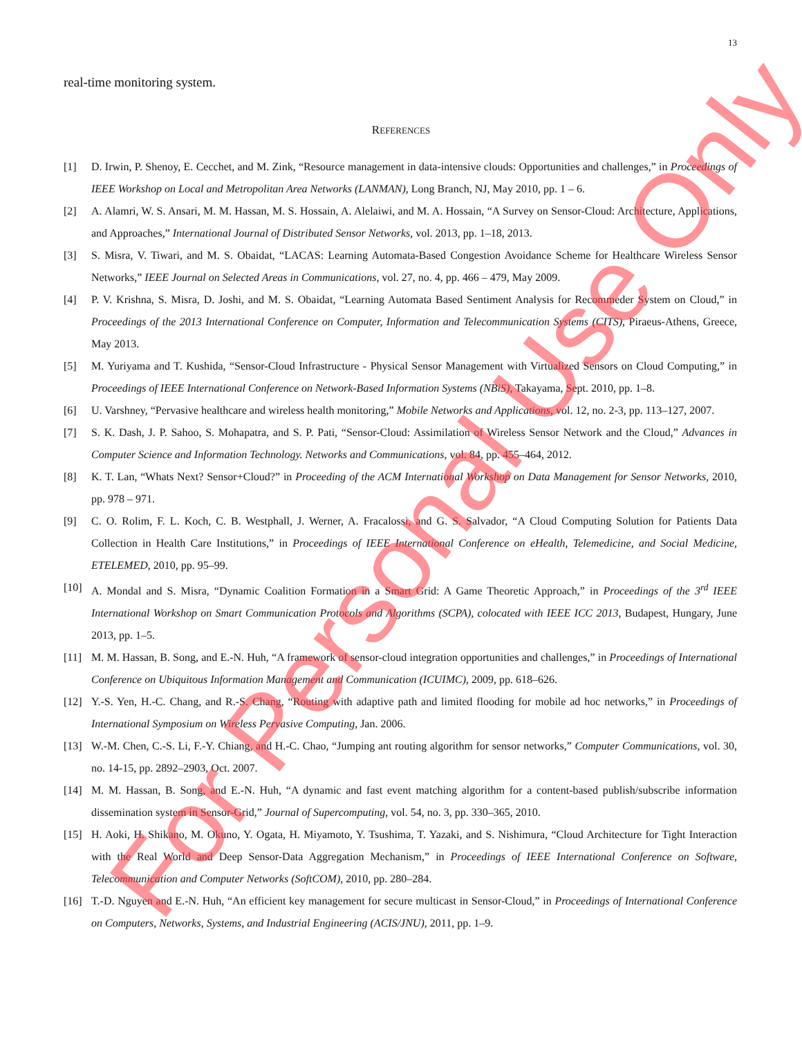13
real-time monitoring system.
REFERENCES
[1] D. Irwin, P. Shenoy, E. Cecchet, and M. Zink, “Resource management in data-intensive clouds: Opportunities and challenges,” in Proceedings of IEEE Workshop on Local and Metropolitan Area Networks (LANMAN), Long Branch, NJ, May 2010, pp. 1 – 6.
[2] A. Alamri, W. S. Ansari, M. M. Hassan, M. S. Hossain, A. Alelaiwi, and M. A. Hossain, “A Survey on Sensor-Cloud: Architecture, Applications, and Approaches,” International Journal of Distributed Sensor Networks, vol. 2013, pp. 1–18, 2013.
[3] S. Misra, V. Tiwari, and M. S. Obaidat, “LACAS: Learning Automata-Based Congestion Avoidance Scheme for Healthcare Wireless Sensor Networks,” IEEE Journal on Selected Areas in Communications, vol. 27, no. 4, pp. 466 – 479, May 2009.
[4] P. V. Krishna, S. Misra, D. Joshi, and M. S. Obaidat, “Learning Automata Based Sentiment Analysis for Recommeder System on Cloud,” in Proceedings of the 2013 International Conference on Computer, Information and Telecommunication Systems (CITS), Piraeus-Athens, Greece, May 2013.
[5] M. Yuriyama and T. Kushida, “Sensor-Cloud Infrastructure - Physical Sensor Management with Virtualized Sensors on Cloud Computing,” in Proceedings of IEEE International Conference on Network-Based Information Systems (NBiS), Takayama, Sept. 2010, pp. 1–8.
[6] U. Varshney, “Pervasive healthcare and wireless health monitoring,” Mobile Networks and Applications, vol. 12, no. 2-3, pp. 113–127, 2007.
[7] S. K. Dash, J. P. Sahoo, S. Mohapatra, and S. P. Pati, “Sensor-Cloud: Assimilation of Wireless Sensor Network and the Cloud,” Advances in Computer Science and Information Technology. Networks and Communications, vol. 84, pp. 455–464, 2012.
[8] K. T. Lan, “Whats Next? Sensor+Cloud?” in Proceeding of the ACM International Workshop on Data Management for Sensor Networks, 2010, pp. 978 – 971.
[9] C. O. Rolim, F. L. Koch, C. B. Westphall, J. Werner, A. Fracalossi, and G. S. Salvador, “A Cloud Computing Solution for Patients Data Collection in Health Care Institutions,” in Proceedings of IEEE International Conference on eHealth, Telemedicine, and Social Medicine, ETELEMED, 2010, pp. 95–99.
[10] A. Mondal and S. Misra, “Dynamic Coalition Formation in a Smart Grid: A Game Theoretic Approach,” in Proceedings of the 3<sup>rd</sup> IEEE International Workshop on Smart Communication Protocols and Algorithms (SCPA), colocated with IEEE ICC 2013, Budapest, Hungary, June 2013, pp. 1–5.
[11] M. M. Hassan, B. Song, and E.-N. Huh, “A framework of sensor-cloud integration opportunities and challenges,” in Proceedings of International Conference on Ubiquitous Information Management and Communication (ICUIMC), 2009, pp. 618–626.
[12] Y.-S. Yen, H.-C. Chang, and R.-S. Chang, “Routing with adaptive path and limited flooding for mobile ad hoc networks,” in Proceedings of International Symposium on Wireless Pervasive Computing, Jan. 2006.
[13] W.-M. Chen, C.-S. Li, F.-Y. Chiang, and H.-C. Chao, “Jumping ant routing algorithm for sensor networks,” Computer Communications, vol. 30, no. 14-15, pp. 2892–2903, Oct. 2007.
[14] M. M. Hassan, B. Song, and E.-N. Huh, “A dynamic and fast event matching algorithm for a content-based publish/subscribe information dissemination system in Sensor-Grid,” Journal of Supercomputing, vol. 54, no. 3, pp. 330–365, 2010.
[15] H. Aoki, H. Shikano, M. Okuno, Y. Ogata, H. Miyamoto, Y. Tsushima, T. Yazaki, and S. Nishimura, “Cloud Architecture for Tight Interaction with the Real World and Deep Sensor-Data Aggregation Mechanism,” in Proceedings of IEEE International Conference on Software, Telecommunication and Computer Networks (SoftCOM), 2010, pp. 280–284.
[16] T.-D. Nguyen and E.-N. Huh, “An efficient key management for secure multicast in Sensor-Cloud,” in Proceedings of International Conference on Computers, Networks, Systems, and Industrial Engineering (ACIS/JNU), 2011, pp. 1–9.
For Personal Use Only